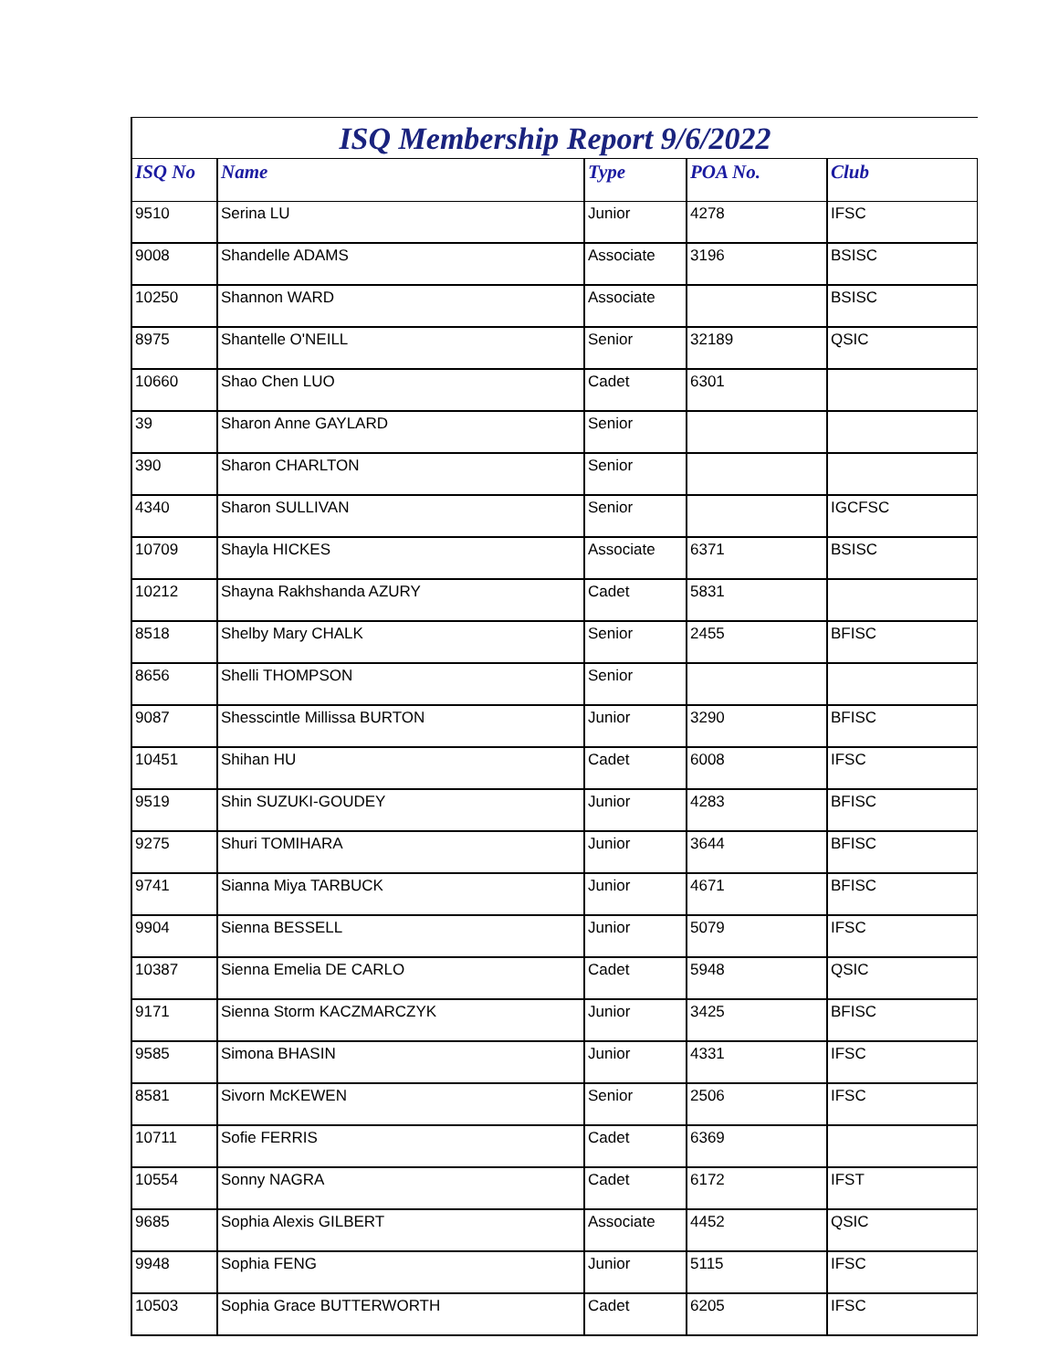ISQ Membership Report 9/6/2022
| ISQ No | Name | Type | POA No. | Club |
| --- | --- | --- | --- | --- |
| 9510 | Serina LU | Junior | 4278 | IFSC |
| 9008 | Shandelle ADAMS | Associate | 3196 | BSISC |
| 10250 | Shannon WARD | Associate | | BSISC |
| 8975 | Shantelle O'NEILL | Senior | 32189 | QSIC |
| 10660 | Shao Chen LUO | Cadet | 6301 | |
| 39 | Sharon Anne GAYLARD | Senior | | |
| 390 | Sharon CHARLTON | Senior | | |
| 4340 | Sharon SULLIVAN | Senior | | IGCFSC |
| 10709 | Shayla HICKES | Associate | 6371 | BSISC |
| 10212 | Shayna Rakhshanda AZURY | Cadet | 5831 | |
| 8518 | Shelby Mary CHALK | Senior | 2455 | BFISC |
| 8656 | Shelli THOMPSON | Senior | | |
| 9087 | Shesscintle Millissa BURTON | Junior | 3290 | BFISC |
| 10451 | Shihan HU | Cadet | 6008 | IFSC |
| 9519 | Shin SUZUKI-GOUDEY | Junior | 4283 | BFISC |
| 9275 | Shuri TOMIHARA | Junior | 3644 | BFISC |
| 9741 | Sianna Miya TARBUCK | Junior | 4671 | BFISC |
| 9904 | Sienna BESSELL | Junior | 5079 | IFSC |
| 10387 | Sienna Emelia DE CARLO | Cadet | 5948 | QSIC |
| 9171 | Sienna Storm KACZMARCZYK | Junior | 3425 | BFISC |
| 9585 | Simona BHASIN | Junior | 4331 | IFSC |
| 8581 | Sivorn McKEWEN | Senior | 2506 | IFSC |
| 10711 | Sofie FERRIS | Cadet | 6369 | |
| 10554 | Sonny NAGRA | Cadet | 6172 | IFST |
| 9685 | Sophia Alexis GILBERT | Associate | 4452 | QSIC |
| 9948 | Sophia FENG | Junior | 5115 | IFSC |
| 10503 | Sophia Grace BUTTERWORTH | Cadet | 6205 | IFSC |